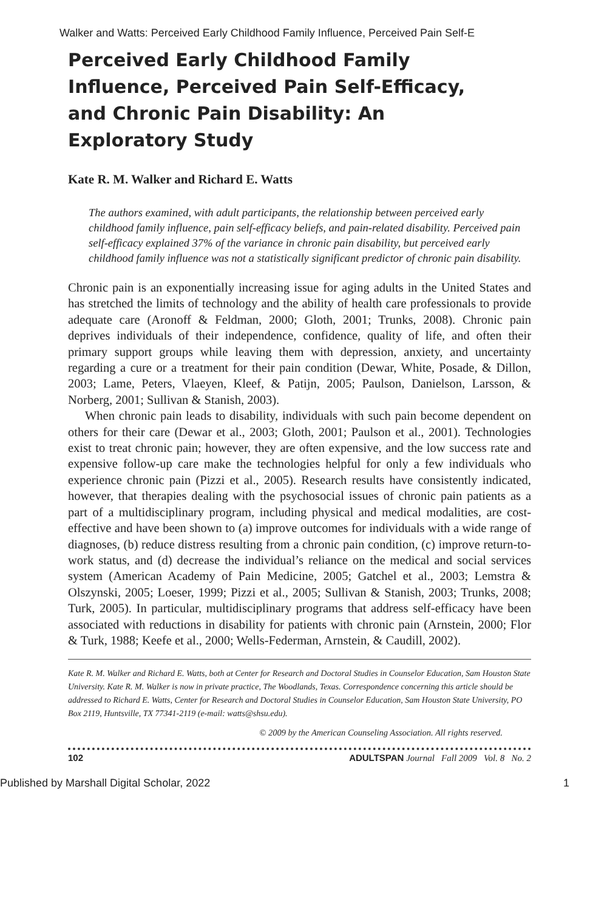Walker and Watts: Perceived Early Childhood Family Influence, Perceived Pain Self-E
Perceived Early Childhood Family Influence, Perceived Pain Self-Efficacy, and Chronic Pain Disability: An Exploratory Study
Kate R. M. Walker and Richard E. Watts
The authors examined, with adult participants, the relationship between perceived early childhood family influence, pain self-efficacy beliefs, and pain-related disability. Perceived pain self-efficacy explained 37% of the variance in chronic pain disability, but perceived early childhood family influence was not a statistically significant predictor of chronic pain disability.
Chronic pain is an exponentially increasing issue for aging adults in the United States and has stretched the limits of technology and the ability of health care professionals to provide adequate care (Aronoff & Feldman, 2000; Gloth, 2001; Trunks, 2008). Chronic pain deprives individuals of their independence, confidence, quality of life, and often their primary support groups while leaving them with depression, anxiety, and uncertainty regarding a cure or a treatment for their pain condition (Dewar, White, Posade, & Dillon, 2003; Lame, Peters, Vlaeyen, Kleef, & Patijn, 2005; Paulson, Danielson, Larsson, & Norberg, 2001; Sullivan & Stanish, 2003).
When chronic pain leads to disability, individuals with such pain become dependent on others for their care (Dewar et al., 2003; Gloth, 2001; Paulson et al., 2001). Technologies exist to treat chronic pain; however, they are often expensive, and the low success rate and expensive follow-up care make the technologies helpful for only a few individuals who experience chronic pain (Pizzi et al., 2005). Research results have consistently indicated, however, that therapies dealing with the psychosocial issues of chronic pain patients as a part of a multidisciplinary program, including physical and medical modalities, are cost-effective and have been shown to (a) improve outcomes for individuals with a wide range of diagnoses, (b) reduce distress resulting from a chronic pain condition, (c) improve return-to-work status, and (d) decrease the individual’s reliance on the medical and social services system (American Academy of Pain Medicine, 2005; Gatchel et al., 2003; Lemstra & Olszynski, 2005; Loeser, 1999; Pizzi et al., 2005; Sullivan & Stanish, 2003; Trunks, 2008; Turk, 2005). In particular, multidisciplinary programs that address self-efficacy have been associated with reductions in disability for patients with chronic pain (Arnstein, 2000; Flor & Turk, 1988; Keefe et al., 2000; Wells-Federman, Arnstein, & Caudill, 2002).
Kate R. M. Walker and Richard E. Watts, both at Center for Research and Doctoral Studies in Counselor Education, Sam Houston State University. Kate R. M. Walker is now in private practice, The Woodlands, Texas. Correspondence concerning this article should be addressed to Richard E. Watts, Center for Research and Doctoral Studies in Counselor Education, Sam Houston State University, PO Box 2119, Huntsville, TX 77341-2119 (e-mail: watts@shsu.edu).
© 2009 by the American Counseling Association. All rights reserved.
102 ADULTSPAN Journal Fall 2009 Vol. 8 No. 2
Published by Marshall Digital Scholar, 2022 1